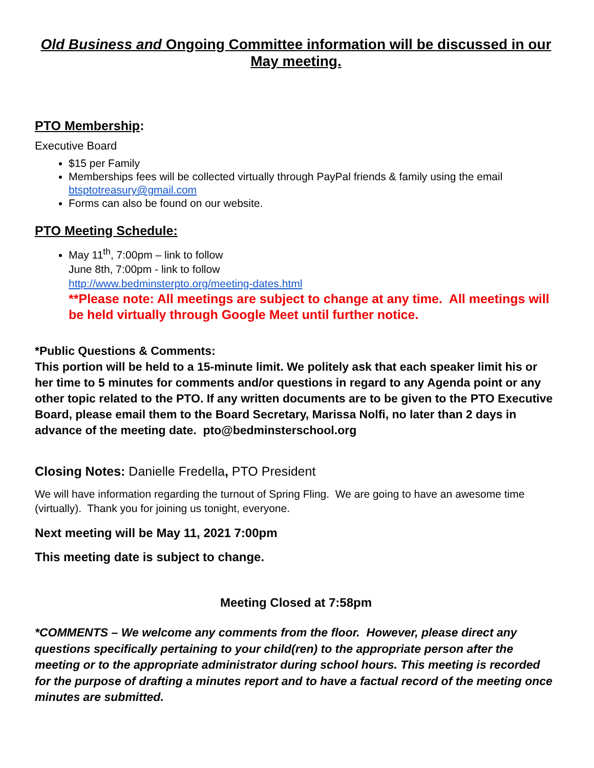Old Business and Ongoing Committee information will be discussed in our May meeting.
PTO Membership:
Executive Board
$15 per Family
Memberships fees will be collected virtually through PayPal friends & family using the email btsptotreasury@gmail.com
Forms can also be found on our website.
PTO Meeting Schedule:
May 11<sup>th</sup>, 7:00pm – link to follow
June 8th, 7:00pm - link to follow
http://www.bedminsterpto.org/meeting-dates.html
**Please note: All meetings are subject to change at any time. All meetings will be held virtually through Google Meet until further notice.
*Public Questions & Comments:
This portion will be held to a 15-minute limit. We politely ask that each speaker limit his or her time to 5 minutes for comments and/or questions in regard to any Agenda point or any other topic related to the PTO. If any written documents are to be given to the PTO Executive Board, please email them to the Board Secretary, Marissa Nolfi, no later than 2 days in advance of the meeting date. pto@bedminsterschool.org
Closing Notes: Danielle Fredella, PTO President
We will have information regarding the turnout of Spring Fling. We are going to have an awesome time (virtually). Thank you for joining us tonight, everyone.
Next meeting will be May 11, 2021 7:00pm
This meeting date is subject to change.
Meeting Closed at 7:58pm
*COMMENTS – We welcome any comments from the floor. However, please direct any questions specifically pertaining to your child(ren) to the appropriate person after the meeting or to the appropriate administrator during school hours. This meeting is recorded for the purpose of drafting a minutes report and to have a factual record of the meeting once minutes are submitted.